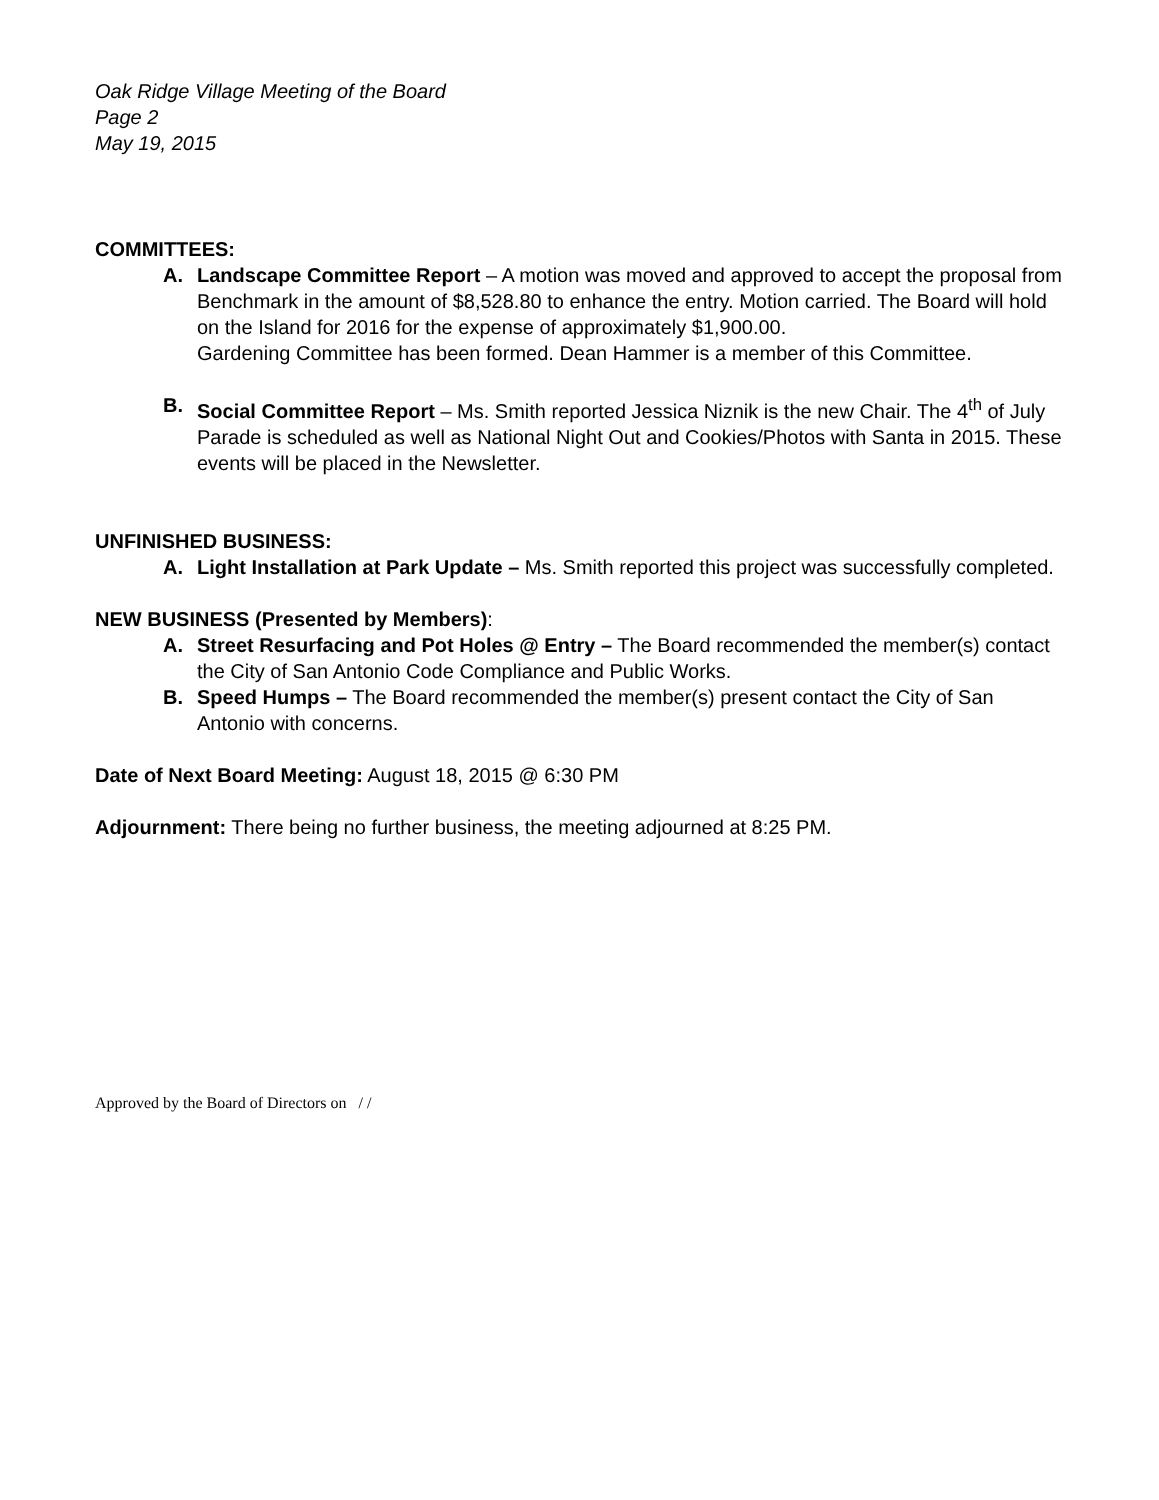Oak Ridge Village Meeting of the Board
Page 2
May 19, 2015
COMMITTEES:
A. Landscape Committee Report – A motion was moved and approved to accept the proposal from Benchmark in the amount of $8,528.80 to enhance the entry. Motion carried. The Board will hold on the Island for 2016 for the expense of approximately $1,900.00.
Gardening Committee has been formed. Dean Hammer is a member of this Committee.
B. Social Committee Report – Ms. Smith reported Jessica Niznik is the new Chair. The 4<sup>th</sup> of July Parade is scheduled as well as National Night Out and Cookies/Photos with Santa in 2015. These events will be placed in the Newsletter.
UNFINISHED BUSINESS:
A. Light Installation at Park Update – Ms. Smith reported this project was successfully completed.
NEW BUSINESS (Presented by Members):
A. Street Resurfacing and Pot Holes @ Entry – The Board recommended the member(s) contact the City of San Antonio Code Compliance and Public Works.
B. Speed Humps – The Board recommended the member(s) present contact the City of San Antonio with concerns.
Date of Next Board Meeting: August 18, 2015 @ 6:30 PM
Adjournment: There being no further business, the meeting adjourned at 8:25 PM.
Approved by the Board of Directors on / /